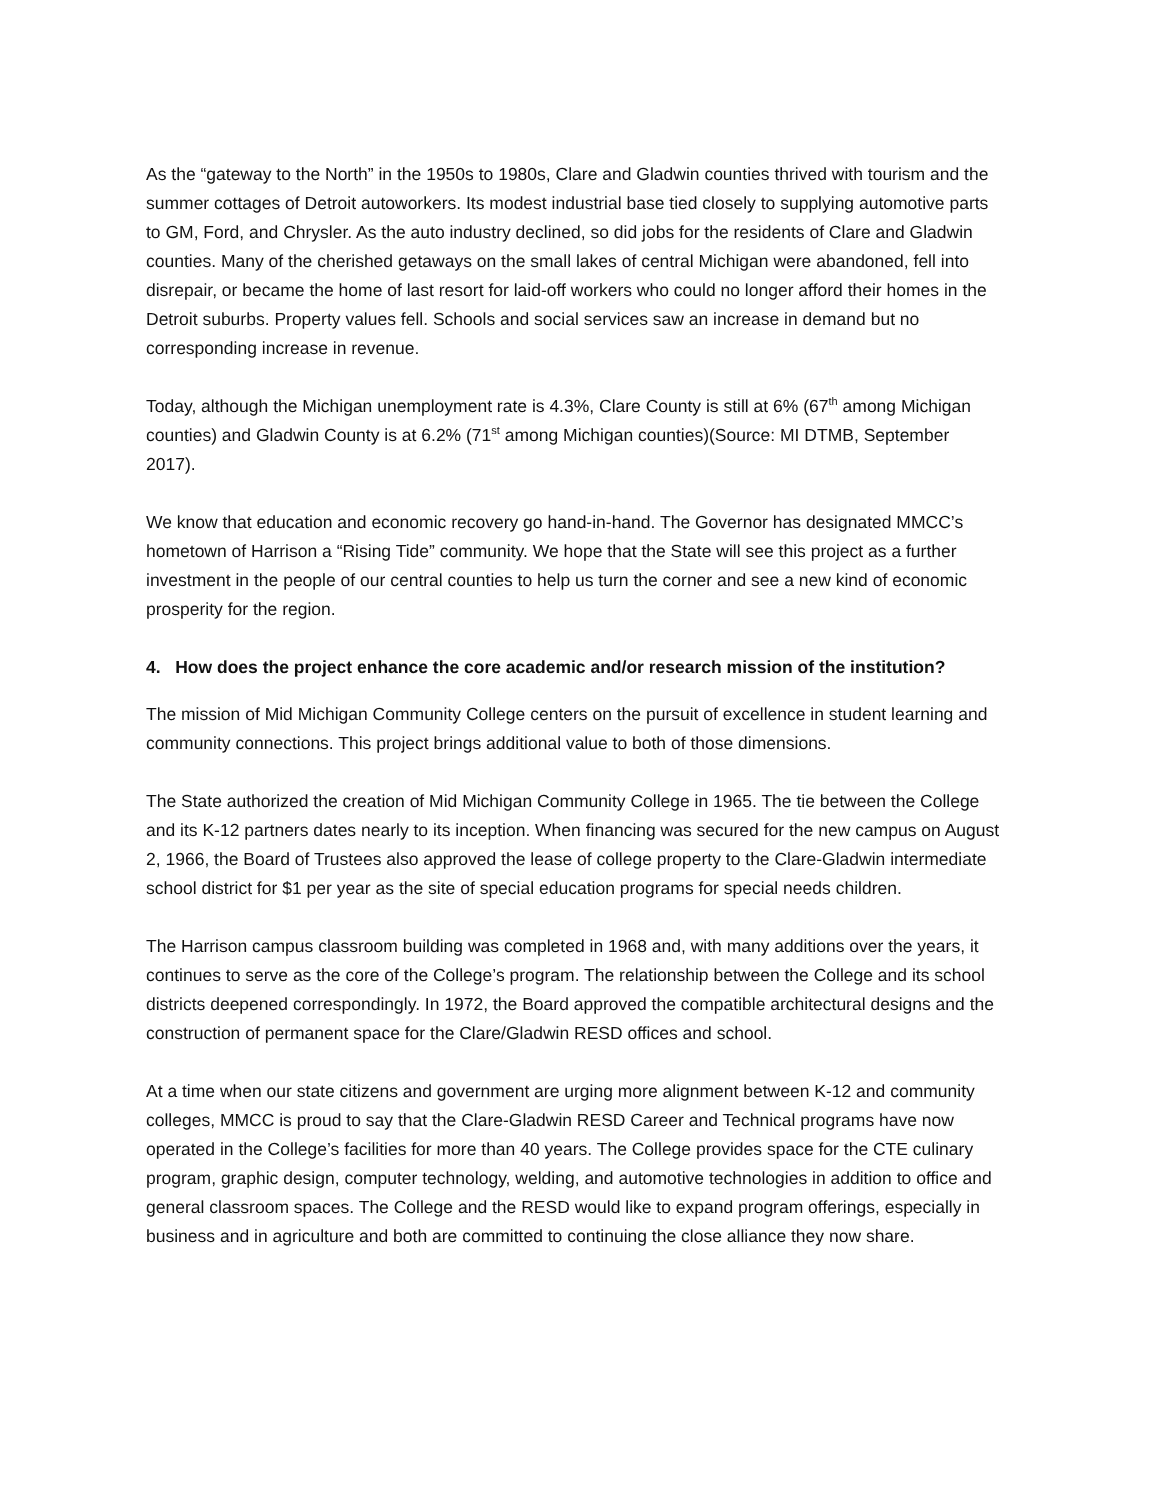As the “gateway to the North” in the 1950s to 1980s, Clare and Gladwin counties thrived with tourism and the summer cottages of Detroit autoworkers. Its modest industrial base tied closely to supplying automotive parts to GM, Ford, and Chrysler. As the auto industry declined, so did jobs for the residents of Clare and Gladwin counties. Many of the cherished getaways on the small lakes of central Michigan were abandoned, fell into disrepair, or became the home of last resort for laid-off workers who could no longer afford their homes in the Detroit suburbs. Property values fell. Schools and social services saw an increase in demand but no corresponding increase in revenue.
Today, although the Michigan unemployment rate is 4.3%, Clare County is still at 6% (67<sup>th</sup> among Michigan counties) and Gladwin County is at 6.2% (71<sup>st</sup> among Michigan counties)(Source: MI DTMB, September 2017).
We know that education and economic recovery go hand-in-hand. The Governor has designated MMCC’s hometown of Harrison a “Rising Tide” community. We hope that the State will see this project as a further investment in the people of our central counties to help us turn the corner and see a new kind of economic prosperity for the region.
4. How does the project enhance the core academic and/or research mission of the institution?
The mission of Mid Michigan Community College centers on the pursuit of excellence in student learning and community connections. This project brings additional value to both of those dimensions.
The State authorized the creation of Mid Michigan Community College in 1965. The tie between the College and its K-12 partners dates nearly to its inception. When financing was secured for the new campus on August 2, 1966, the Board of Trustees also approved the lease of college property to the Clare-Gladwin intermediate school district for $1 per year as the site of special education programs for special needs children.
The Harrison campus classroom building was completed in 1968 and, with many additions over the years, it continues to serve as the core of the College’s program. The relationship between the College and its school districts deepened correspondingly. In 1972, the Board approved the compatible architectural designs and the construction of permanent space for the Clare/Gladwin RESD offices and school.
At a time when our state citizens and government are urging more alignment between K-12 and community colleges, MMCC is proud to say that the Clare-Gladwin RESD Career and Technical programs have now operated in the College’s facilities for more than 40 years. The College provides space for the CTE culinary program, graphic design, computer technology, welding, and automotive technologies in addition to office and general classroom spaces. The College and the RESD would like to expand program offerings, especially in business and in agriculture and both are committed to continuing the close alliance they now share.